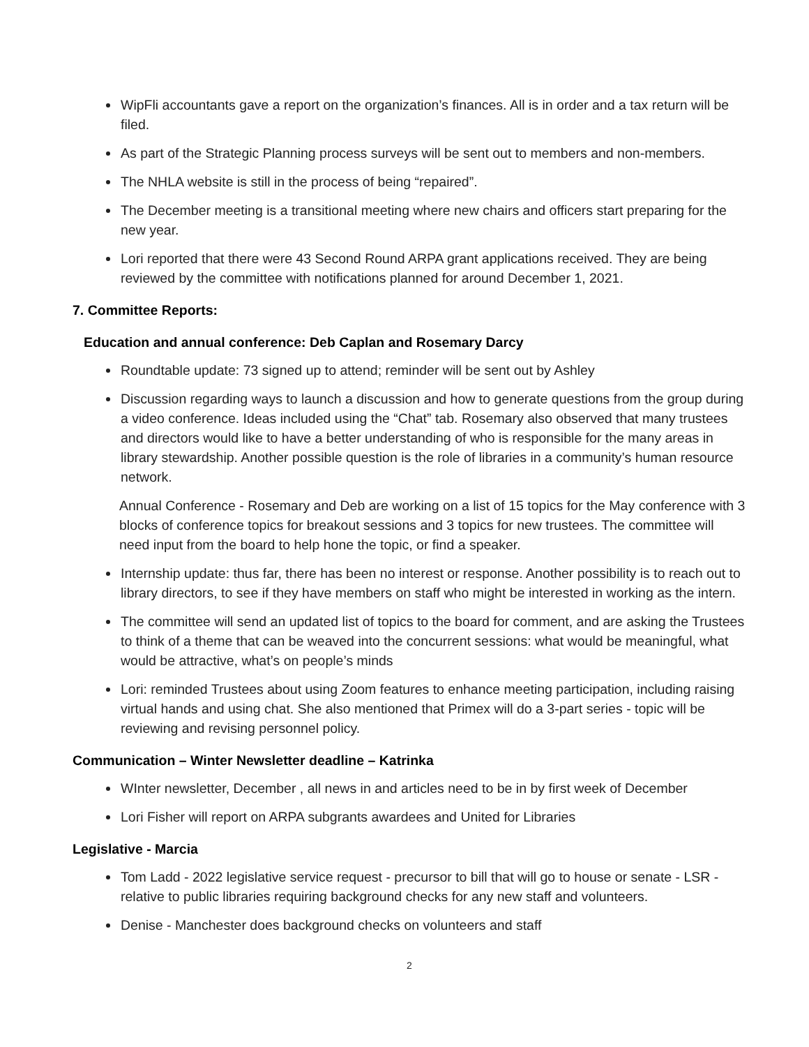WipFli accountants gave a report on the organization’s finances. All is in order and a tax return will be filed.
As part of the Strategic Planning process surveys will be sent out to members and non-members.
The NHLA website is still in the process of being “repaired”.
The December meeting is a transitional meeting where new chairs and officers start preparing for the new year.
Lori reported that there were 43 Second Round ARPA grant applications received. They are being reviewed by the committee with notifications planned for around December 1, 2021.
7. Committee Reports:
Education and annual conference: Deb Caplan and Rosemary Darcy
Roundtable update: 73 signed up to attend; reminder will be sent out by Ashley
Discussion regarding ways to launch a discussion and how to generate questions from the group during a video conference. Ideas included using the “Chat” tab. Rosemary also observed that many trustees and directors would like to have a better understanding of who is responsible for the many areas in library stewardship. Another possible question is the role of libraries in a community’s human resource network.
Annual Conference - Rosemary and Deb are working on a list of 15 topics for the May conference with 3 blocks of conference topics for breakout sessions and 3 topics for new trustees. The committee will need input from the board to help hone the topic, or find a speaker.
Internship update: thus far, there has been no interest or response. Another possibility is to reach out to library directors, to see if they have members on staff who might be interested in working as the intern.
The committee will send an updated list of topics to the board for comment, and are asking the Trustees to think of a theme that can be weaved into the concurrent sessions: what would be meaningful, what would be attractive, what’s on people’s minds
Lori: reminded Trustees about using Zoom features to enhance meeting participation, including raising virtual hands and using chat. She also mentioned that Primex will do a 3-part series - topic will be reviewing and revising personnel policy.
Communication – Winter Newsletter deadline – Katrinka
WInter newsletter, December , all news in and articles need to be in by first week of December
Lori Fisher will report on ARPA subgrants awardees and United for Libraries
Legislative - Marcia
Tom Ladd - 2022 legislative service request - precursor to bill that will go to house or senate - LSR - relative to public libraries requiring background checks for any new staff and volunteers.
Denise - Manchester does background checks on volunteers and staff
2